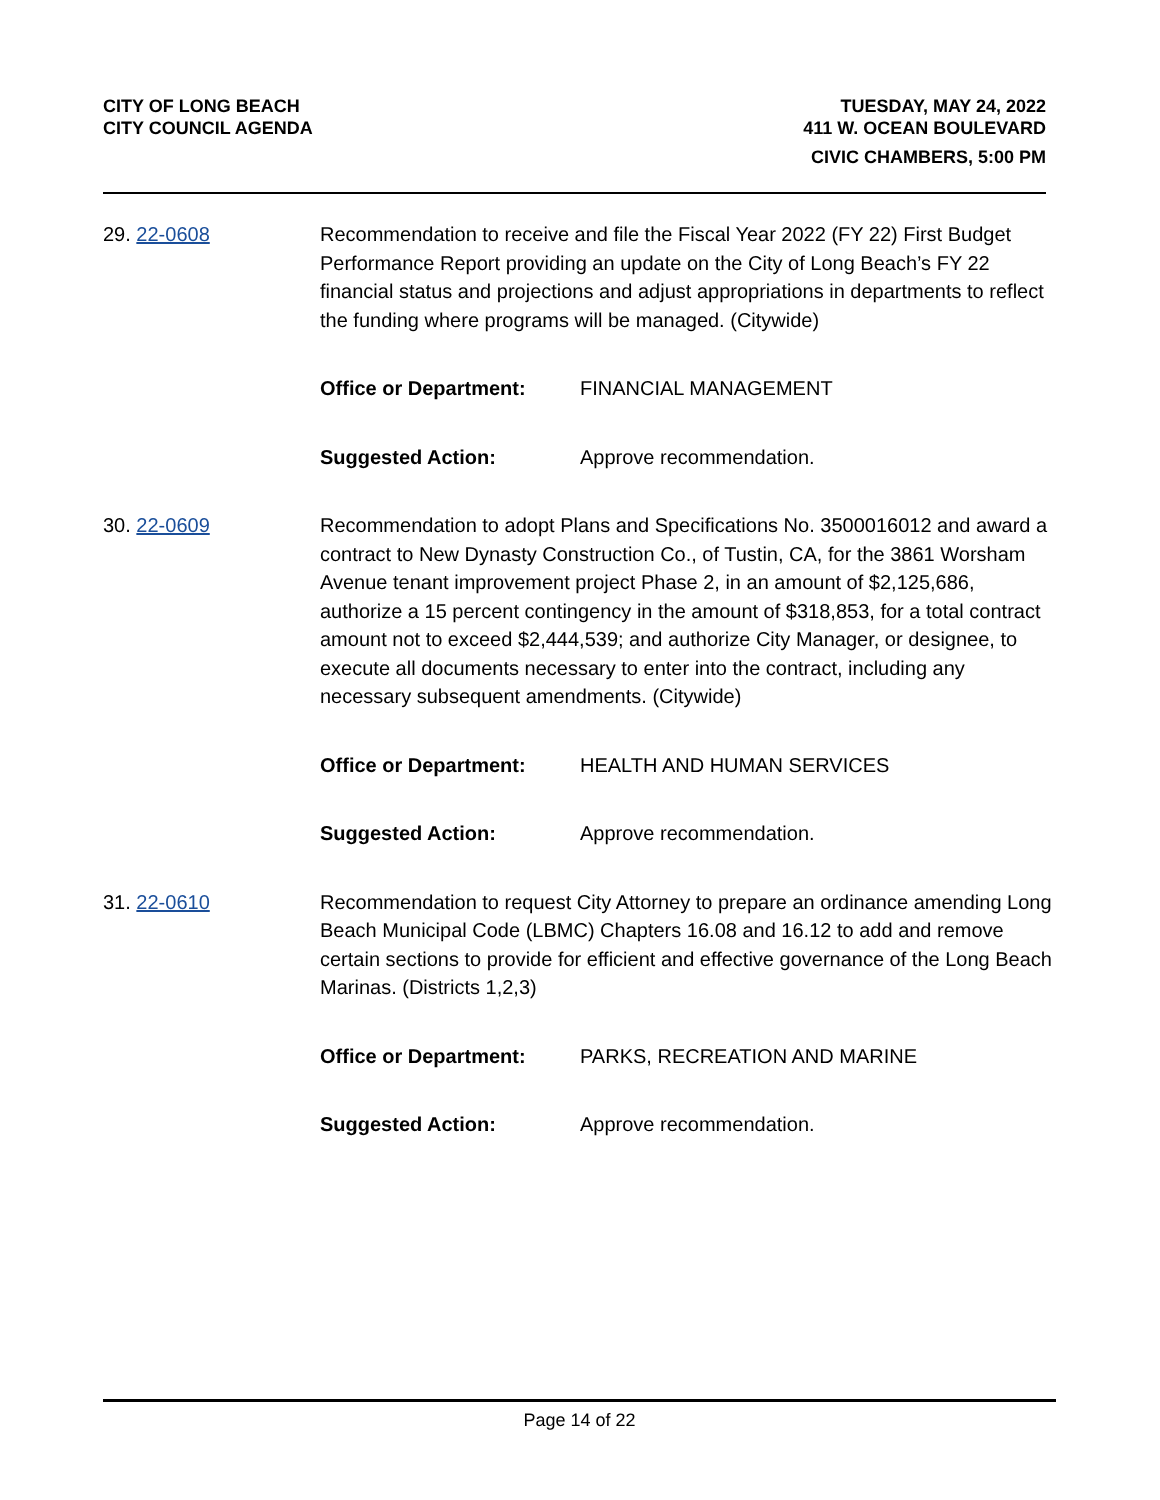CITY OF LONG BEACH
CITY COUNCIL AGENDA
TUESDAY, MAY 24, 2022
411 W. OCEAN BOULEVARD
CIVIC CHAMBERS, 5:00 PM
29. 22-0608 Recommendation to receive and file the Fiscal Year 2022 (FY 22) First Budget Performance Report providing an update on the City of Long Beach’s FY 22 financial status and projections and adjust appropriations in departments to reflect the funding where programs will be managed. (Citywide)
Office or Department: FINANCIAL MANAGEMENT
Suggested Action: Approve recommendation.
30. 22-0609 Recommendation to adopt Plans and Specifications No. 3500016012 and award a contract to New Dynasty Construction Co., of Tustin, CA, for the 3861 Worsham Avenue tenant improvement project Phase 2, in an amount of $2,125,686, authorize a 15 percent contingency in the amount of $318,853, for a total contract amount not to exceed $2,444,539; and authorize City Manager, or designee, to execute all documents necessary to enter into the contract, including any necessary subsequent amendments. (Citywide)
Office or Department: HEALTH AND HUMAN SERVICES
Suggested Action: Approve recommendation.
31. 22-0610 Recommendation to request City Attorney to prepare an ordinance amending Long Beach Municipal Code (LBMC) Chapters 16.08 and 16.12 to add and remove certain sections to provide for efficient and effective governance of the Long Beach Marinas. (Districts 1,2,3)
Office or Department: PARKS, RECREATION AND MARINE
Suggested Action: Approve recommendation.
Page 14 of 22